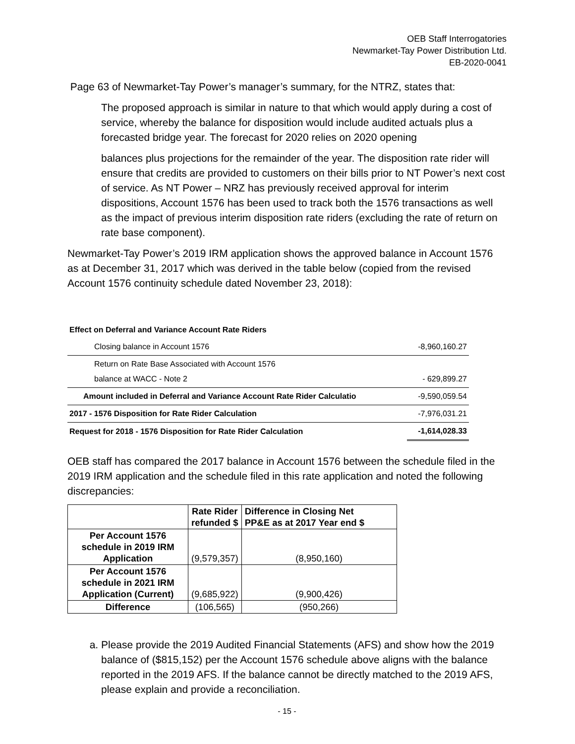OEB Staff Interrogatories
Newmarket-Tay Power Distribution Ltd.
EB-2020-0041
Page 63 of Newmarket-Tay Power’s manager’s summary, for the NTRZ, states that:
The proposed approach is similar in nature to that which would apply during a cost of service, whereby the balance for disposition would include audited actuals plus a forecasted bridge year. The forecast for 2020 relies on 2020 opening
balances plus projections for the remainder of the year. The disposition rate rider will ensure that credits are provided to customers on their bills prior to NT Power’s next cost of service. As NT Power – NRZ has previously received approval for interim dispositions, Account 1576 has been used to track both the 1576 transactions as well as the impact of previous interim disposition rate riders (excluding the rate of return on rate base component).
Newmarket-Tay Power’s 2019 IRM application shows the approved balance in Account 1576 as at December 31, 2017 which was derived in the table below (copied from the revised Account 1576 continuity schedule dated November 23, 2018):
| Effect on Deferral and Variance Account Rate Riders | |
| Closing balance in Account 1576 | -8,960,160.27 |
| Return on Rate Base Associated with Account 1576 balance at WACC - Note 2 | - 629,899.27 |
| Amount included in Deferral and Variance Account Rate Rider Calculatio | -9,590,059.54 |
| 2017 - 1576 Disposition for Rate Rider Calculation | -7,976,031.21 |
| Request for 2018 - 1576 Disposition for Rate Rider Calculation | -1,614,028.33 |
OEB staff has compared the 2017 balance in Account 1576 between the schedule filed in the 2019 IRM application and the schedule filed in this rate application and noted the following discrepancies:
| | Rate Rider refunded $ | Difference in Closing Net PP&E as at 2017 Year end $ |
| --- | --- | --- |
| Per Account 1576 schedule in 2019 IRM Application | (9,579,357) | (8,950,160) |
| Per Account 1576 schedule in 2021 IRM Application (Current) | (9,685,922) | (9,900,426) |
| Difference | (106,565) | (950,266) |
a. Please provide the 2019 Audited Financial Statements (AFS) and show how the 2019 balance of ($815,152) per the Account 1576 schedule above aligns with the balance reported in the 2019 AFS. If the balance cannot be directly matched to the 2019 AFS, please explain and provide a reconciliation.
- 15 -